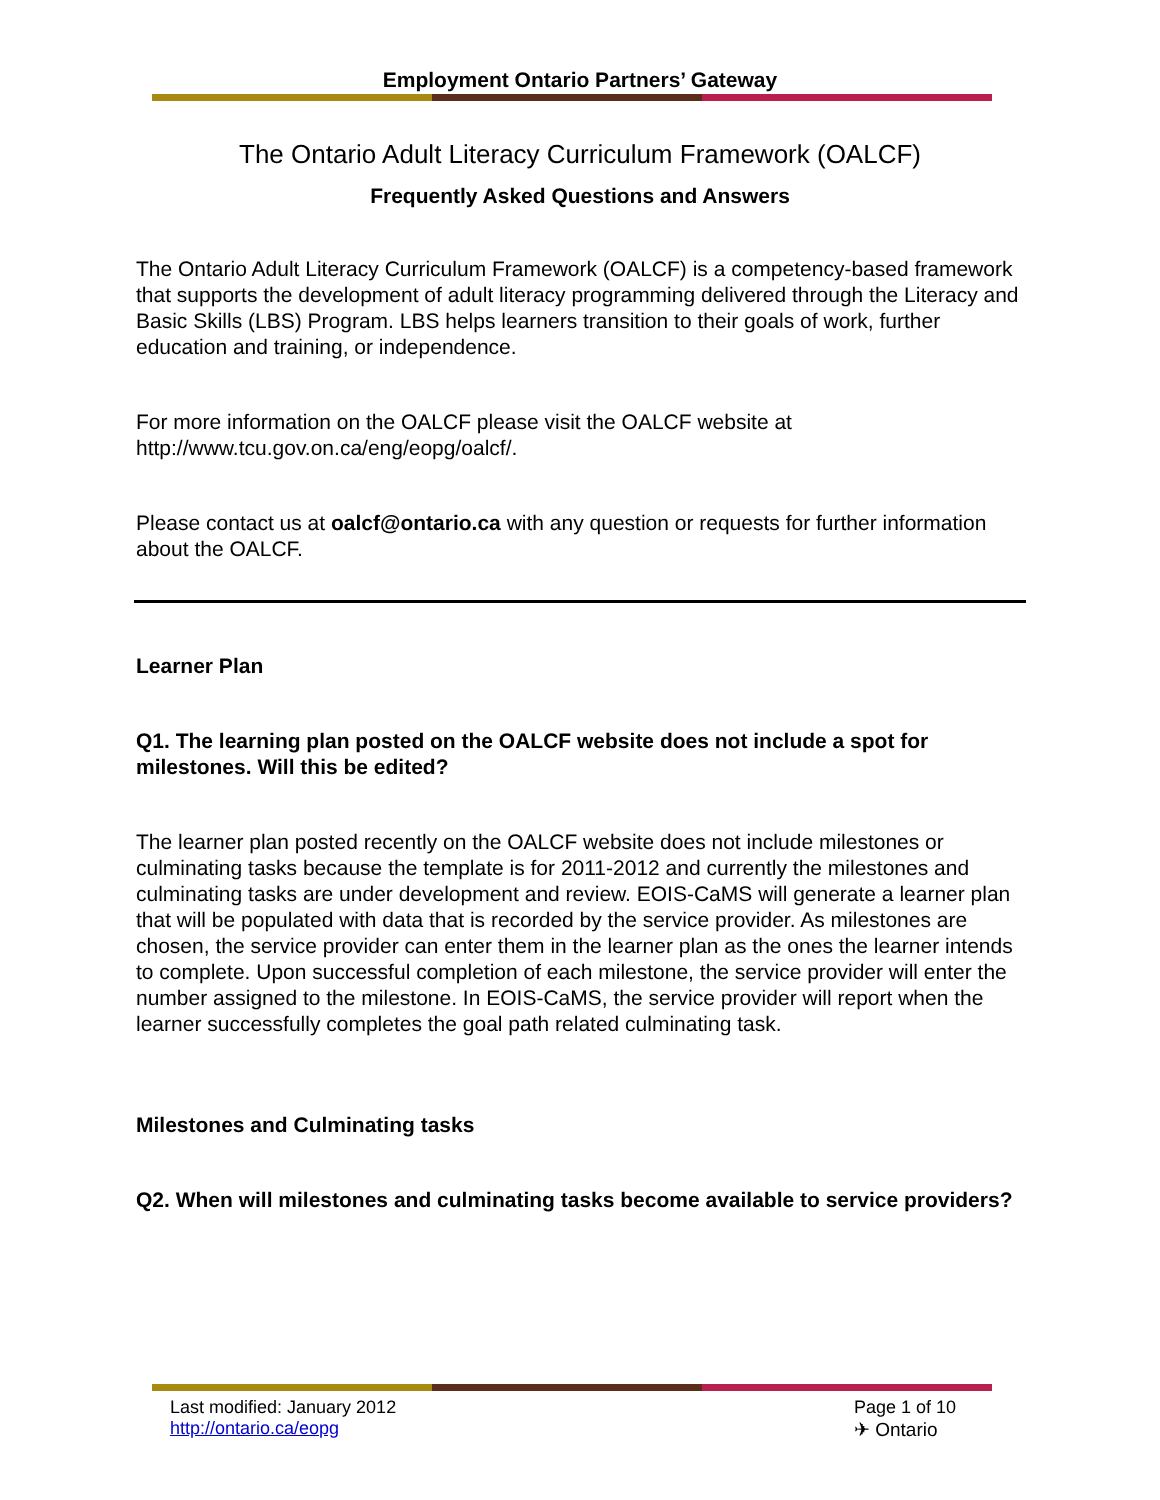Employment Ontario Partners’ Gateway
The Ontario Adult Literacy Curriculum Framework (OALCF)
Frequently Asked Questions and Answers
The Ontario Adult Literacy Curriculum Framework (OALCF) is a competency-based framework that supports the development of adult literacy programming delivered through the Literacy and Basic Skills (LBS) Program. LBS helps learners transition to their goals of work, further education and training, or independence.
For more information on the OALCF please visit the OALCF website at http://www.tcu.gov.on.ca/eng/eopg/oalcf/.
Please contact us at oalcf@ontario.ca with any question or requests for further information about the OALCF.
Learner Plan
Q1. The learning plan posted on the OALCF website does not include a spot for milestones. Will this be edited?
The learner plan posted recently on the OALCF website does not include milestones or culminating tasks because the template is for 2011-2012 and currently the milestones and culminating tasks are under development and review. EOIS-CaMS will generate a learner plan that will be populated with data that is recorded by the service provider. As milestones are chosen, the service provider can enter them in the learner plan as the ones the learner intends to complete. Upon successful completion of each milestone, the service provider will enter the number assigned to the milestone. In EOIS-CaMS, the service provider will report when the learner successfully completes the goal path related culminating task.
Milestones and Culminating tasks
Q2. When will milestones and culminating tasks become available to service providers?
Last modified: January 2012
http://ontario.ca/eopg
Page 1 of 10
✈ Ontario